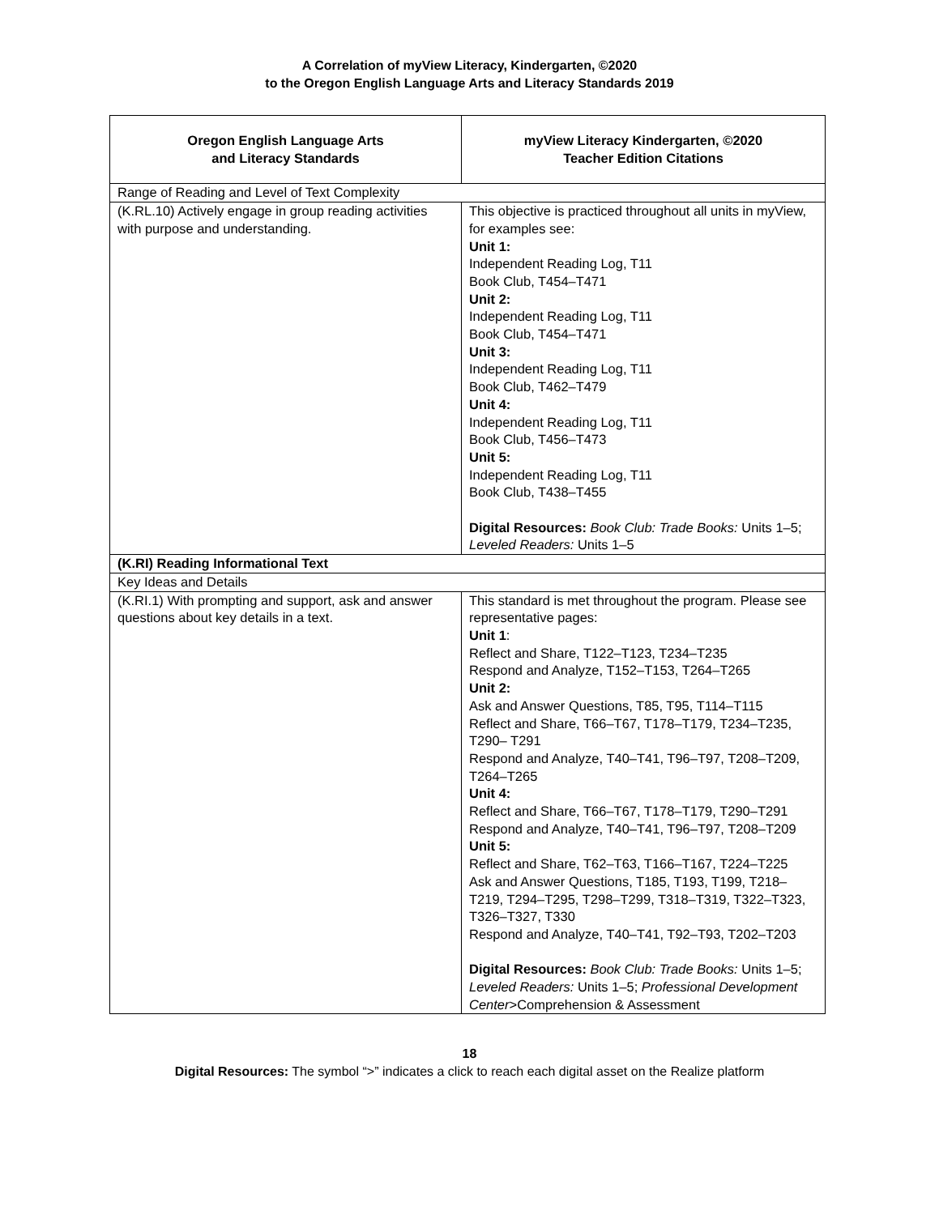A Correlation of myView Literacy, Kindergarten, ©2020
to the Oregon English Language Arts and Literacy Standards 2019
| Oregon English Language Arts and Literacy Standards | myView Literacy Kindergarten, ©2020 Teacher Edition Citations |
| --- | --- |
| Range of Reading and Level of Text Complexity | |
| (K.RL.10) Actively engage in group reading activities with purpose and understanding. | This objective is practiced throughout all units in myView, for examples see: Unit 1: Independent Reading Log, T11 Book Club, T454–T471 Unit 2: Independent Reading Log, T11 Book Club, T454–T471 Unit 3: Independent Reading Log, T11 Book Club, T462–T479 Unit 4: Independent Reading Log, T11 Book Club, T456–T473 Unit 5: Independent Reading Log, T11 Book Club, T438–T455 Digital Resources: Book Club: Trade Books: Units 1–5; Leveled Readers: Units 1–5 |
| (K.RI) Reading Informational Text | |
| Key Ideas and Details | |
| (K.RI.1) With prompting and support, ask and answer questions about key details in a text. | This standard is met throughout the program. Please see representative pages: Unit 1 : Reflect and Share, T122–T123, T234–T235 Respond and Analyze, T152–T153, T264–T265 Unit 2: Ask and Answer Questions, T85, T95, T114–T115 Reflect and Share, T66–T67, T178–T179, T234–T235, T290– T291 Respond and Analyze, T40–T41, T96–T97, T208–T209, T264–T265 Unit 4: Reflect and Share, T66–T67, T178–T179, T290–T291 Respond and Analyze, T40–T41, T96–T97, T208–T209 Unit 5: Reflect and Share, T62–T63, T166–T167, T224–T225 Ask and Answer Questions, T185, T193, T199, T218–T219, T294–T295, T298–T299, T318–T319, T322–T323, T326–T327, T330 Respond and Analyze, T40–T41, T92–T93, T202–T203 Digital Resources: Book Club: Trade Books: Units 1–5; Leveled Readers: Units 1–5; Professional Development Center >Comprehension & Assessment |
18
Digital Resources: The symbol “>” indicates a click to reach each digital asset on the Realize platform